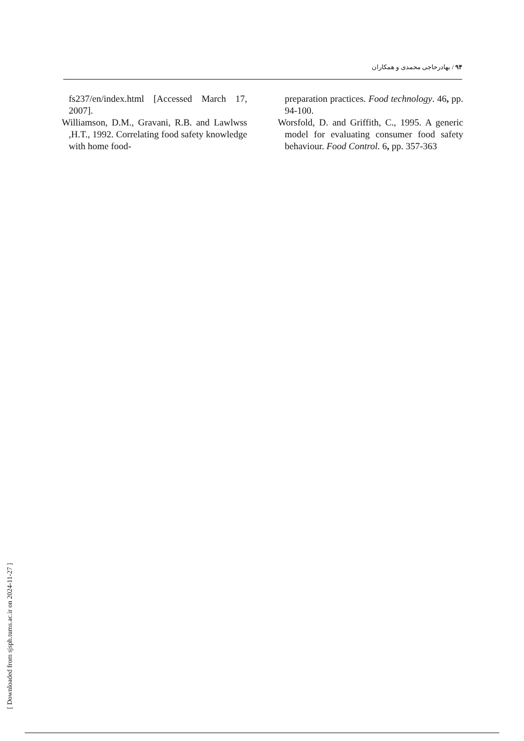۹۴ / بهادرحاجی محمدی و همکاران
fs237/en/index.html [Accessed March 17, 2007].
Williamson, D.M., Gravani, R.B. and Lawlwss ,H.T., 1992. Correlating food safety knowledge with home food-
preparation practices. Food technology. 46, pp. 94-100.
Worsfold, D. and Griffith, C., 1995. A generic model for evaluating consumer food safety behaviour. Food Control. 6, pp. 357-363
[ Downloaded from sjsph.tums.ac.ir on 2024-11-27 ]